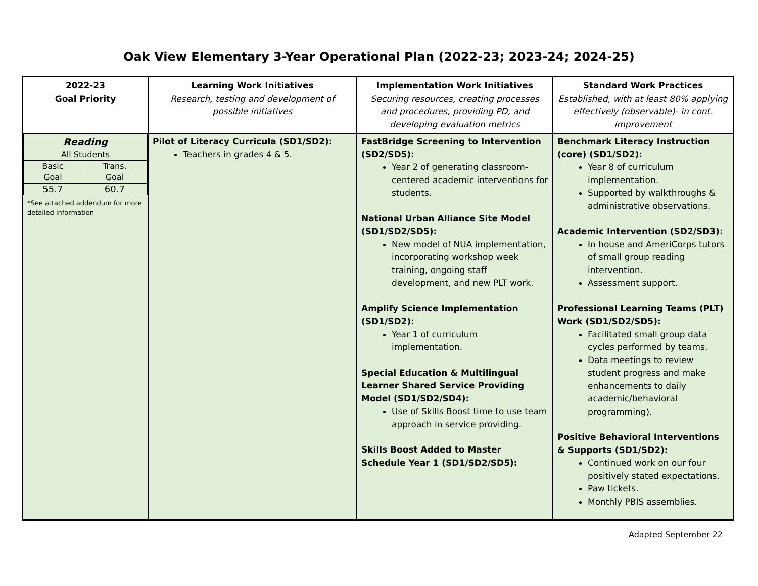Oak View Elementary 3-Year Operational Plan (2022-23; 2023-24; 2024-25)
| 2022-23 Goal Priority | Learning Work Initiatives Research, testing and development of possible initiatives | Implementation Work Initiatives Securing resources, creating processes and procedures, providing PD, and developing evaluation metrics | Standard Work Practices Established, with at least 80% applying effectively (observable)- in cont. improvement |
| / Reading / / / All Students / / / Basic Goal / Trans. Goal / / 55.7 / 60.7 / *See attached addendum for more detailed information | Pilot of Literacy Curricula (SD1/SD2): Teachers in grades 4 & 5. | FastBridge Screening to Intervention (SD2/SD5): Year 2 of generating classroom-centered academic interventions for students. National Urban Alliance Site Model (SD1/SD2/SD5): New model of NUA implementation, incorporating workshop week training, ongoing staff development, and new PLT work. Amplify Science Implementation (SD1/SD2): Year 1 of curriculum implementation. Special Education & Multilingual Learner Shared Service Providing Model (SD1/SD2/SD4): Use of Skills Boost time to use team approach in service providing. Skills Boost Added to Master Schedule Year 1 (SD1/SD2/SD5): | Benchmark Literacy Instruction (core) (SD1/SD2): Year 8 of curriculum implementation. Supported by walkthroughs & administrative observations. Academic Intervention (SD2/SD3): In house and AmeriCorps tutors of small group reading intervention. Assessment support. Professional Learning Teams (PLT) Work (SD1/SD2/SD5): Facilitated small group data cycles performed by teams. Data meetings to review student progress and make enhancements to daily academic/behavioral programming). Positive Behavioral Interventions & Supports (SD1/SD2): Continued work on our four positively stated expectations. Paw tickets. Monthly PBIS assemblies. |
Adapted September 22